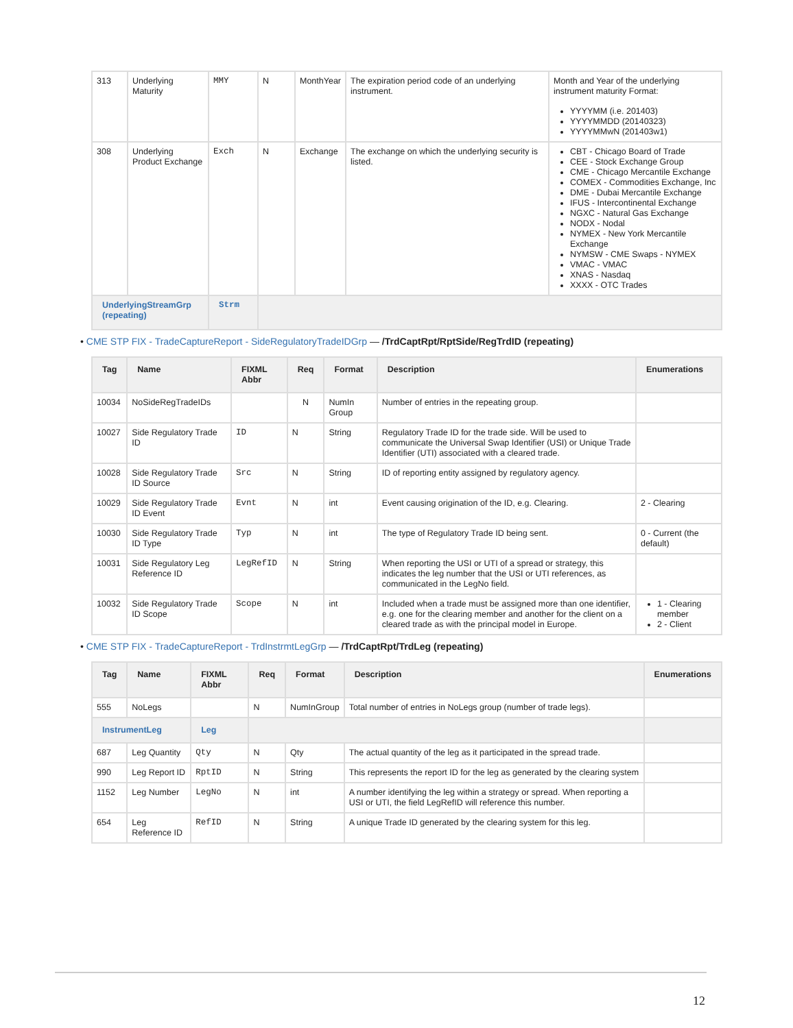| 313 | Underlying Maturity | MMY | N | MonthYear | The expiration period code of an underlying instrument. | Month and Year of the underlying instrument maturity Format: YYYYMM (i.e. 201403) YYYYMMDD (20140323) YYYYMMwN (201403w1) |
| 308 | Underlying Product Exchange | Exch | N | Exchange | The exchange on which the underlying security is listed. | CBT - Chicago Board of Trade CEE - Stock Exchange Group CME - Chicago Mercantile Exchange COMEX - Commodities Exchange, Inc DME - Dubai Mercantile Exchange IFUS - Intercontinental Exchange NGXC - Natural Gas Exchange NODX - Nodal NYMEX - New York Mercantile Exchange NYMSW - CME Swaps - NYMEX VMAC - VMAC XNAS - Nasdaq XXXX - OTC Trades |
| UnderlyingStreamGrp (repeating) | | Strm | | | | |
• CME STP FIX - TradeCaptureReport - SideRegulatoryTradeIDGrp — /TrdCaptRpt/RptSide/RegTrdID (repeating)
| Tag | Name | FIXML Abbr | Req | Format | Description | Enumerations |
| --- | --- | --- | --- | --- | --- | --- |
| 10034 | NoSideRegTradeIDs | | N | NumIn Group | Number of entries in the repeating group. | |
| 10027 | Side Regulatory Trade ID | ID | N | String | Regulatory Trade ID for the trade side. Will be used to communicate the Universal Swap Identifier (USI) or Unique Trade Identifier (UTI) associated with a cleared trade. | |
| 10028 | Side Regulatory Trade ID Source | Src | N | String | ID of reporting entity assigned by regulatory agency. | |
| 10029 | Side Regulatory Trade ID Event | Evnt | N | int | Event causing origination of the ID, e.g. Clearing. | 2 - Clearing |
| 10030 | Side Regulatory Trade ID Type | Typ | N | int | The type of Regulatory Trade ID being sent. | 0 - Current (the default) |
| 10031 | Side Regulatory Leg Reference ID | LegRefID | N | String | When reporting the USI or UTI of a spread or strategy, this indicates the leg number that the USI or UTI references, as communicated in the LegNo field. | |
| 10032 | Side Regulatory Trade ID Scope | Scope | N | int | Included when a trade must be assigned more than one identifier, e.g. one for the clearing member and another for the client on a cleared trade as with the principal model in Europe. | 1 - Clearing member 2 - Client |
• CME STP FIX - TradeCaptureReport - TrdInstrmtLegGrp — /TrdCaptRpt/TrdLeg (repeating)
| Tag | Name | FIXML Abbr | Req | Format | Description | Enumerations |
| --- | --- | --- | --- | --- | --- | --- |
| 555 | NoLegs | | N | NumInGroup | Total number of entries in NoLegs group (number of trade legs). | |
| InstrumentLeg | | Leg | | | | |
| 687 | Leg Quantity | Qty | N | Qty | The actual quantity of the leg as it participated in the spread trade. | |
| 990 | Leg Report ID | RptID | N | String | This represents the report ID for the leg as generated by the clearing system | |
| 1152 | Leg Number | LegNo | N | int | A number identifying the leg within a strategy or spread. When reporting a USI or UTI, the field LegRefID will reference this number. | |
| 654 | Leg Reference ID | RefID | N | String | A unique Trade ID generated by the clearing system for this leg. | |
12